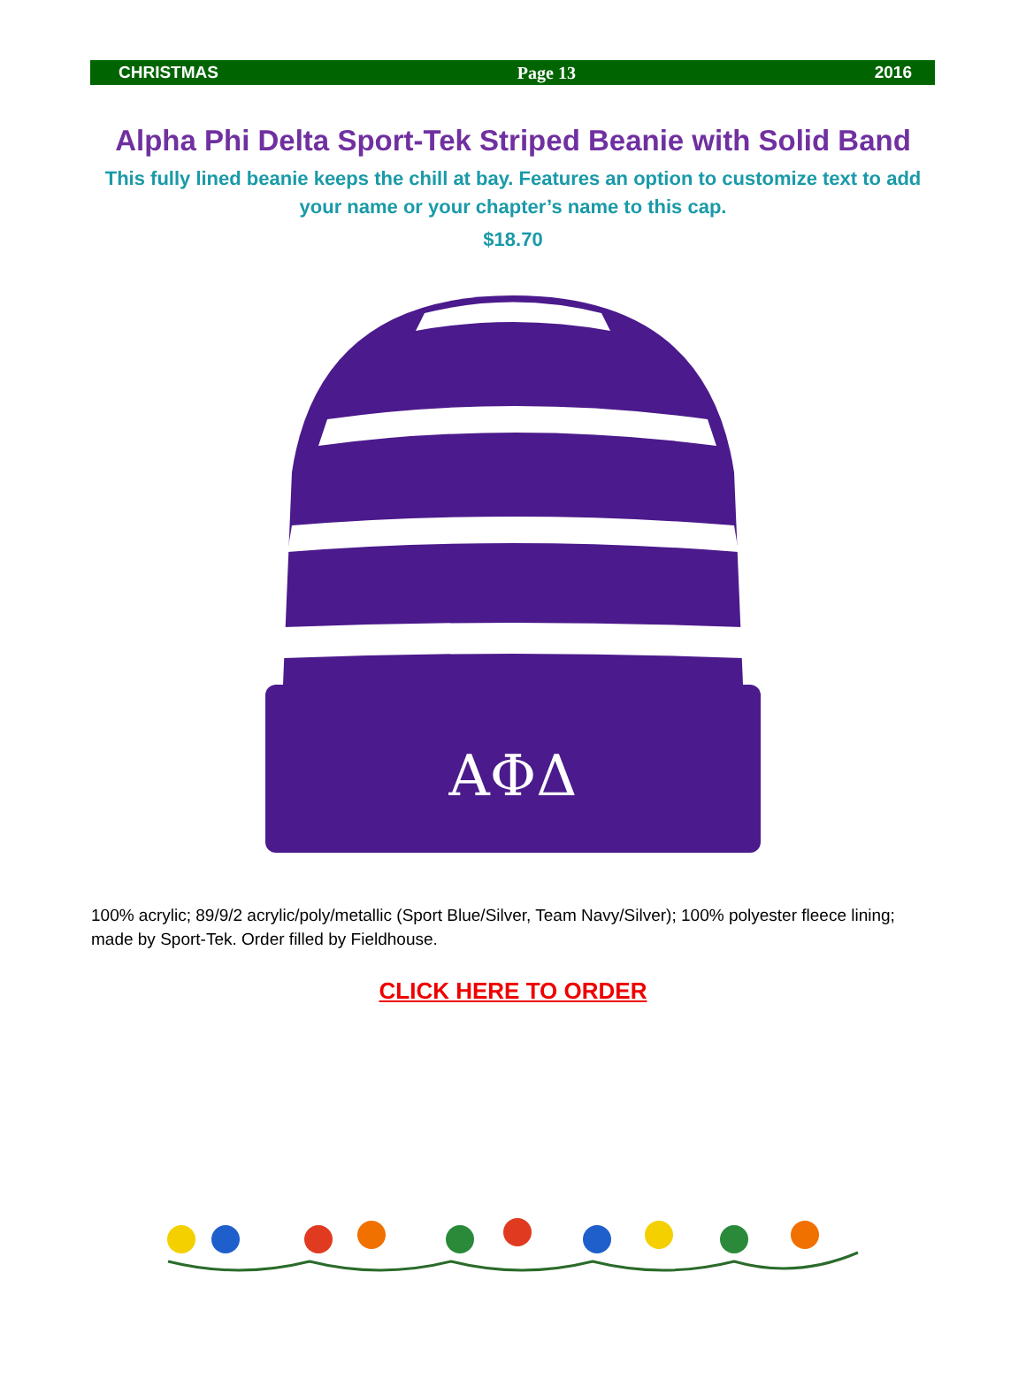CHRISTMAS Page 13 2016
Alpha Phi Delta Sport-Tek Striped Beanie with Solid Band
This fully lined beanie keeps the chill at bay. Features an option to customize text to add your name or your chapter’s name to this cap.
$18.70
ΑΦΔ
100% acrylic; 89/9/2 acrylic/poly/metallic (Sport Blue/Silver, Team Navy/Silver); 100% polyester fleece lining; made by Sport-Tek. Order filled by Fieldhouse.
CLICK HERE TO ORDER